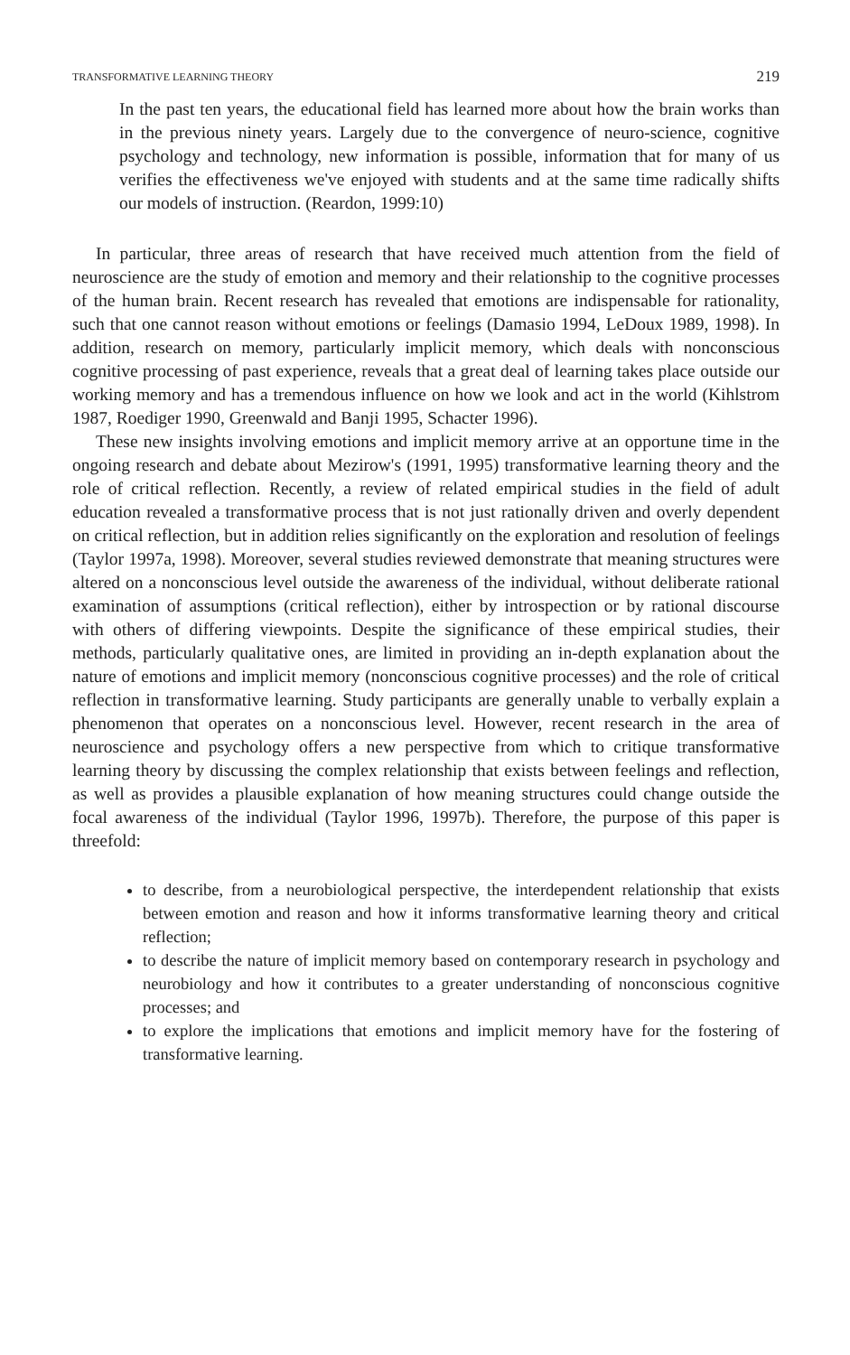TRANSFORMATIVE LEARNING THEORY 219
In the past ten years, the educational field has learned more about how the brain works than in the previous ninety years. Largely due to the convergence of neuro-science, cognitive psychology and technology, new information is possible, information that for many of us verifies the effectiveness we've enjoyed with students and at the same time radically shifts our models of instruction. (Reardon, 1999:10)
In particular, three areas of research that have received much attention from the field of neuroscience are the study of emotion and memory and their relationship to the cognitive processes of the human brain. Recent research has revealed that emotions are indispensable for rationality, such that one cannot reason without emotions or feelings (Damasio 1994, LeDoux 1989, 1998). In addition, research on memory, particularly implicit memory, which deals with nonconscious cognitive processing of past experience, reveals that a great deal of learning takes place outside our working memory and has a tremendous influence on how we look and act in the world (Kihlstrom 1987, Roediger 1990, Greenwald and Banji 1995, Schacter 1996).
These new insights involving emotions and implicit memory arrive at an opportune time in the ongoing research and debate about Mezirow's (1991, 1995) transformative learning theory and the role of critical reflection. Recently, a review of related empirical studies in the field of adult education revealed a transformative process that is not just rationally driven and overly dependent on critical reflection, but in addition relies significantly on the exploration and resolution of feelings (Taylor 1997a, 1998). Moreover, several studies reviewed demonstrate that meaning structures were altered on a nonconscious level outside the awareness of the individual, without deliberate rational examination of assumptions (critical reflection), either by introspection or by rational discourse with others of differing viewpoints. Despite the significance of these empirical studies, their methods, particularly qualitative ones, are limited in providing an in-depth explanation about the nature of emotions and implicit memory (nonconscious cognitive processes) and the role of critical reflection in transformative learning. Study participants are generally unable to verbally explain a phenomenon that operates on a nonconscious level. However, recent research in the area of neuroscience and psychology offers a new perspective from which to critique transformative learning theory by discussing the complex relationship that exists between feelings and reflection, as well as provides a plausible explanation of how meaning structures could change outside the focal awareness of the individual (Taylor 1996, 1997b). Therefore, the purpose of this paper is threefold:
to describe, from a neurobiological perspective, the interdependent relationship that exists between emotion and reason and how it informs transformative learning theory and critical reflection;
to describe the nature of implicit memory based on contemporary research in psychology and neurobiology and how it contributes to a greater understanding of nonconscious cognitive processes; and
to explore the implications that emotions and implicit memory have for the fostering of transformative learning.